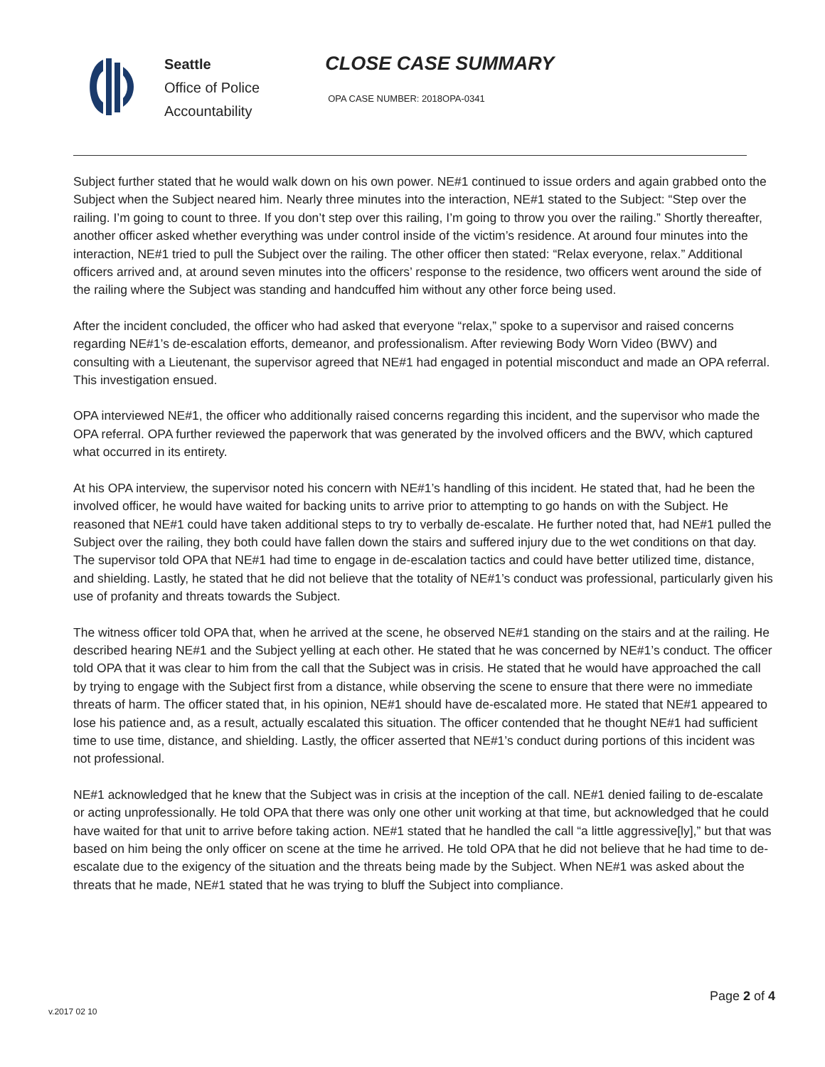Seattle
Office of Police
Accountability
CLOSE CASE SUMMARY
OPA CASE NUMBER: 2018OPA-0341
Subject further stated that he would walk down on his own power. NE#1 continued to issue orders and again grabbed onto the Subject when the Subject neared him. Nearly three minutes into the interaction, NE#1 stated to the Subject: “Step over the railing. I’m going to count to three. If you don’t step over this railing, I’m going to throw you over the railing.” Shortly thereafter, another officer asked whether everything was under control inside of the victim’s residence. At around four minutes into the interaction, NE#1 tried to pull the Subject over the railing. The other officer then stated: “Relax everyone, relax.” Additional officers arrived and, at around seven minutes into the officers’ response to the residence, two officers went around the side of the railing where the Subject was standing and handcuffed him without any other force being used.
After the incident concluded, the officer who had asked that everyone “relax,” spoke to a supervisor and raised concerns regarding NE#1’s de-escalation efforts, demeanor, and professionalism. After reviewing Body Worn Video (BWV) and consulting with a Lieutenant, the supervisor agreed that NE#1 had engaged in potential misconduct and made an OPA referral. This investigation ensued.
OPA interviewed NE#1, the officer who additionally raised concerns regarding this incident, and the supervisor who made the OPA referral. OPA further reviewed the paperwork that was generated by the involved officers and the BWV, which captured what occurred in its entirety.
At his OPA interview, the supervisor noted his concern with NE#1’s handling of this incident. He stated that, had he been the involved officer, he would have waited for backing units to arrive prior to attempting to go hands on with the Subject. He reasoned that NE#1 could have taken additional steps to try to verbally de-escalate. He further noted that, had NE#1 pulled the Subject over the railing, they both could have fallen down the stairs and suffered injury due to the wet conditions on that day. The supervisor told OPA that NE#1 had time to engage in de-escalation tactics and could have better utilized time, distance, and shielding. Lastly, he stated that he did not believe that the totality of NE#1’s conduct was professional, particularly given his use of profanity and threats towards the Subject.
The witness officer told OPA that, when he arrived at the scene, he observed NE#1 standing on the stairs and at the railing. He described hearing NE#1 and the Subject yelling at each other. He stated that he was concerned by NE#1’s conduct. The officer told OPA that it was clear to him from the call that the Subject was in crisis. He stated that he would have approached the call by trying to engage with the Subject first from a distance, while observing the scene to ensure that there were no immediate threats of harm. The officer stated that, in his opinion, NE#1 should have de-escalated more. He stated that NE#1 appeared to lose his patience and, as a result, actually escalated this situation. The officer contended that he thought NE#1 had sufficient time to use time, distance, and shielding. Lastly, the officer asserted that NE#1’s conduct during portions of this incident was not professional.
NE#1 acknowledged that he knew that the Subject was in crisis at the inception of the call. NE#1 denied failing to de-escalate or acting unprofessionally. He told OPA that there was only one other unit working at that time, but acknowledged that he could have waited for that unit to arrive before taking action. NE#1 stated that he handled the call “a little aggressive[ly],” but that was based on him being the only officer on scene at the time he arrived. He told OPA that he did not believe that he had time to de-escalate due to the exigency of the situation and the threats being made by the Subject. When NE#1 was asked about the threats that he made, NE#1 stated that he was trying to bluff the Subject into compliance.
Page 2 of 4
v.2017 02 10